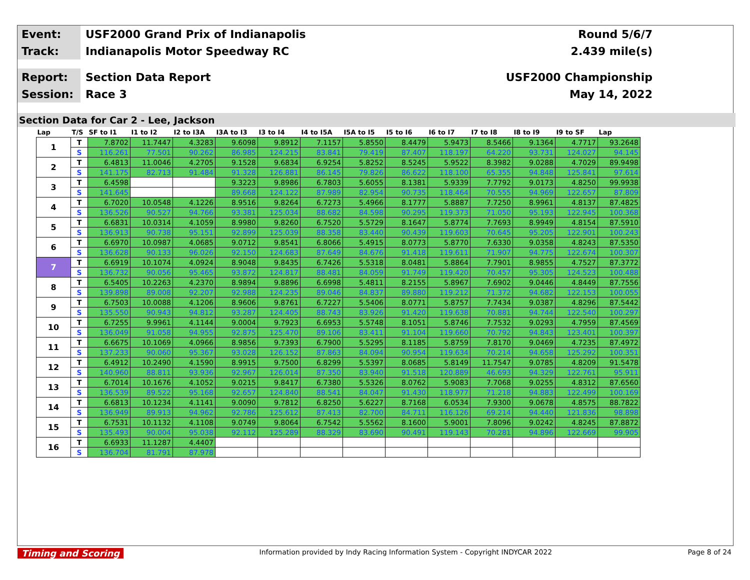Event:
USF2000 Grand Prix of Indianapolis
Round 5/6/7
Track:
Indianapolis Motor Speedway RC 2.439 mile(s)
Report:
Section Data Report USF2000 Championship
Session:
Race 3 May 14, 2022
Section Data for Car 2 - Lee, Jackson
| Lap | T/S | SF to I1 | I1 to I2 | I2 to I3A | I3A to I3 | I3 to I4 | I4 to I5A | I5A to I5 | I5 to I6 | I6 to I7 | I7 to I8 | I8 to I9 | I9 to SF | Lap |
| --- | --- | --- | --- | --- | --- | --- | --- | --- | --- | --- | --- | --- | --- | --- |
| 1 | T | 7.8702 | 11.7447 | 4.3283 | 9.6098 | 9.8912 | 7.1157 | 5.8550 | 8.4479 | 5.9473 | 8.5466 | 9.1364 | 4.7717 | 93.2648 |
| | S | 116.261 | 77.501 | 90.262 | 86.985 | 124.215 | 83.841 | 79.419 | 87.407 | 118.197 | 64.220 | 93.731 | 124.027 | 94.145 |
| 2 | T | 6.4813 | 11.0046 | 4.2705 | 9.1528 | 9.6834 | 6.9254 | 5.8252 | 8.5245 | 5.9522 | 8.3982 | 9.0288 | 4.7029 | 89.9498 |
| | S | 141.175 | 82.713 | 91.484 | 91.328 | 126.881 | 86.145 | 79.826 | 86.622 | 118.100 | 65.355 | 94.848 | 125.841 | 97.614 |
| 3 | T | 6.4598 | | | 9.3223 | 9.8986 | 6.7803 | 5.6055 | 8.1381 | 5.9339 | 7.7792 | 9.0173 | 4.8250 | 99.9938 |
| | S | 141.645 | | | 89.668 | 124.122 | 87.989 | 82.954 | 90.735 | 118.464 | 70.555 | 94.969 | 122.657 | 87.809 |
| 4 | T | 6.7020 | 10.0548 | 4.1226 | 8.9516 | 9.8264 | 6.7273 | 5.4966 | 8.1777 | 5.8887 | 7.7250 | 8.9961 | 4.8137 | 87.4825 |
| | S | 136.526 | 90.527 | 94.766 | 93.381 | 125.034 | 88.682 | 84.598 | 90.295 | 119.373 | 71.050 | 95.193 | 122.945 | 100.368 |
| 5 | T | 6.6831 | 10.0314 | 4.1059 | 8.9980 | 9.8260 | 6.7520 | 5.5729 | 8.1647 | 5.8774 | 7.7693 | 8.9949 | 4.8154 | 87.5910 |
| | S | 136.913 | 90.738 | 95.151 | 92.899 | 125.039 | 88.358 | 83.440 | 90.439 | 119.603 | 70.645 | 95.205 | 122.901 | 100.243 |
| 6 | T | 6.6970 | 10.0987 | 4.0685 | 9.0712 | 9.8541 | 6.8066 | 5.4915 | 8.0773 | 5.8770 | 7.6330 | 9.0358 | 4.8243 | 87.5350 |
| | S | 136.628 | 90.133 | 96.026 | 92.150 | 124.683 | 87.649 | 84.676 | 91.418 | 119.611 | 71.907 | 94.775 | 122.674 | 100.307 |
| 7 | T | 6.6919 | 10.1074 | 4.0924 | 8.9048 | 9.8435 | 6.7426 | 5.5318 | 8.0481 | 5.8864 | 7.7901 | 8.9855 | 4.7527 | 87.3772 |
| | S | 136.732 | 90.056 | 95.465 | 93.872 | 124.817 | 88.481 | 84.059 | 91.749 | 119.420 | 70.457 | 95.305 | 124.523 | 100.488 |
| 8 | T | 6.5405 | 10.2263 | 4.2370 | 8.9894 | 9.8896 | 6.6998 | 5.4811 | 8.2155 | 5.8967 | 7.6902 | 9.0446 | 4.8449 | 87.7556 |
| | S | 139.898 | 89.008 | 92.207 | 92.988 | 124.235 | 89.046 | 84.837 | 89.880 | 119.212 | 71.372 | 94.682 | 122.153 | 100.055 |
| 9 | T | 6.7503 | 10.0088 | 4.1206 | 8.9606 | 9.8761 | 6.7227 | 5.5406 | 8.0771 | 5.8757 | 7.7434 | 9.0387 | 4.8296 | 87.5442 |
| | S | 135.550 | 90.943 | 94.812 | 93.287 | 124.405 | 88.743 | 83.926 | 91.420 | 119.638 | 70.881 | 94.744 | 122.540 | 100.297 |
| 10 | T | 6.7255 | 9.9961 | 4.1144 | 9.0004 | 9.7923 | 6.6953 | 5.5748 | 8.1051 | 5.8746 | 7.7532 | 9.0293 | 4.7959 | 87.4569 |
| | S | 136.049 | 91.058 | 94.955 | 92.875 | 125.470 | 89.106 | 83.411 | 91.104 | 119.660 | 70.792 | 94.843 | 123.401 | 100.397 |
| 11 | T | 6.6675 | 10.1069 | 4.0966 | 8.9856 | 9.7393 | 6.7900 | 5.5295 | 8.1185 | 5.8759 | 7.8170 | 9.0469 | 4.7235 | 87.4972 |
| | S | 137.233 | 90.060 | 95.367 | 93.028 | 126.152 | 87.863 | 84.094 | 90.954 | 119.634 | 70.214 | 94.658 | 125.292 | 100.351 |
| 12 | T | 6.4912 | 10.2490 | 4.1590 | 8.9915 | 9.7500 | 6.8299 | 5.5397 | 8.0685 | 5.8149 | 11.7547 | 9.0785 | 4.8209 | 91.5478 |
| | S | 140.960 | 88.811 | 93.936 | 92.967 | 126.014 | 87.350 | 83.940 | 91.518 | 120.889 | 46.693 | 94.329 | 122.761 | 95.911 |
| 13 | T | 6.7014 | 10.1676 | 4.1052 | 9.0215 | 9.8417 | 6.7380 | 5.5326 | 8.0762 | 5.9083 | 7.7068 | 9.0255 | 4.8312 | 87.6560 |
| | S | 136.539 | 89.522 | 95.168 | 92.657 | 124.840 | 88.541 | 84.047 | 91.430 | 118.977 | 71.218 | 94.883 | 122.499 | 100.169 |
| 14 | T | 6.6813 | 10.1234 | 4.1141 | 9.0090 | 9.7812 | 6.8250 | 5.6227 | 8.7168 | 6.0534 | 7.9300 | 9.0678 | 4.8575 | 88.7822 |
| | S | 136.949 | 89.913 | 94.962 | 92.786 | 125.612 | 87.413 | 82.700 | 84.711 | 116.126 | 69.214 | 94.440 | 121.836 | 98.898 |
| 15 | T | 6.7531 | 10.1132 | 4.1108 | 9.0749 | 9.8064 | 6.7542 | 5.5562 | 8.1600 | 5.9001 | 7.8096 | 9.0242 | 4.8245 | 87.8872 |
| | S | 135.493 | 90.004 | 95.038 | 92.112 | 125.289 | 88.329 | 83.690 | 90.491 | 119.143 | 70.281 | 94.896 | 122.669 | 99.905 |
| 16 | T | 6.6933 | 11.1287 | 4.4407 | | | | | | | | | | |
| | S | 136.704 | 81.791 | 87.978 | | | | | | | | | | |
Timing and Scoring Information provided by Indy Racing Information System - Copyright INDYCAR 2022 Page 8 of 24